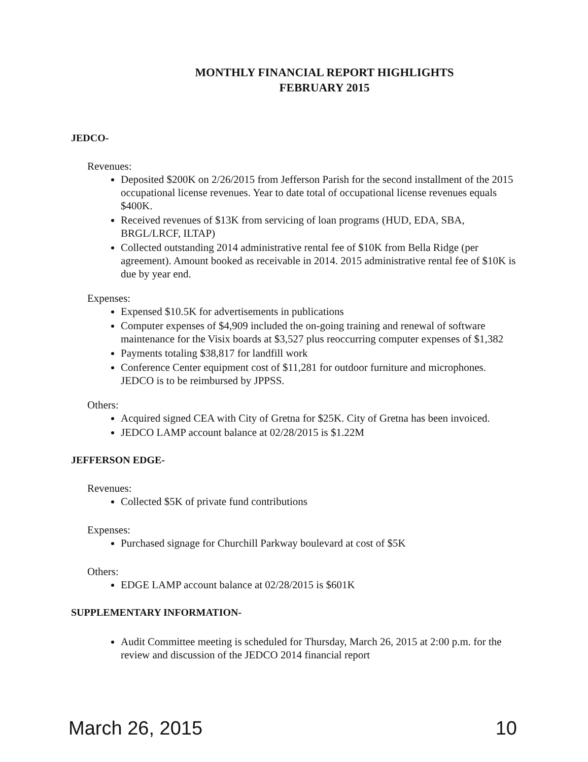MONTHLY FINANCIAL REPORT HIGHLIGHTS
FEBRUARY 2015
JEDCO-
Revenues:
Deposited $200K on 2/26/2015 from Jefferson Parish for the second installment of the 2015 occupational license revenues. Year to date total of occupational license revenues equals $400K.
Received revenues of $13K from servicing of loan programs (HUD, EDA, SBA, BRGL/LRCF, ILTAP)
Collected outstanding 2014 administrative rental fee of $10K from Bella Ridge (per agreement). Amount booked as receivable in 2014. 2015 administrative rental fee of $10K is due by year end.
Expenses:
Expensed $10.5K for advertisements in publications
Computer expenses of $4,909 included the on-going training and renewal of software maintenance for the Visix boards at $3,527 plus reoccurring computer expenses of $1,382
Payments totaling $38,817 for landfill work
Conference Center equipment cost of $11,281 for outdoor furniture and microphones. JEDCO is to be reimbursed by JPPSS.
Others:
Acquired signed CEA with City of Gretna for $25K. City of Gretna has been invoiced.
JEDCO LAMP account balance at 02/28/2015 is $1.22M
JEFFERSON EDGE-
Revenues:
Collected $5K of private fund contributions
Expenses:
Purchased signage for Churchill Parkway boulevard at cost of $5K
Others:
EDGE LAMP account balance at 02/28/2015 is $601K
SUPPLEMENTARY INFORMATION-
Audit Committee meeting is scheduled for Thursday, March 26, 2015 at 2:00 p.m. for the review and discussion of the JEDCO 2014 financial report
March 26, 2015 10